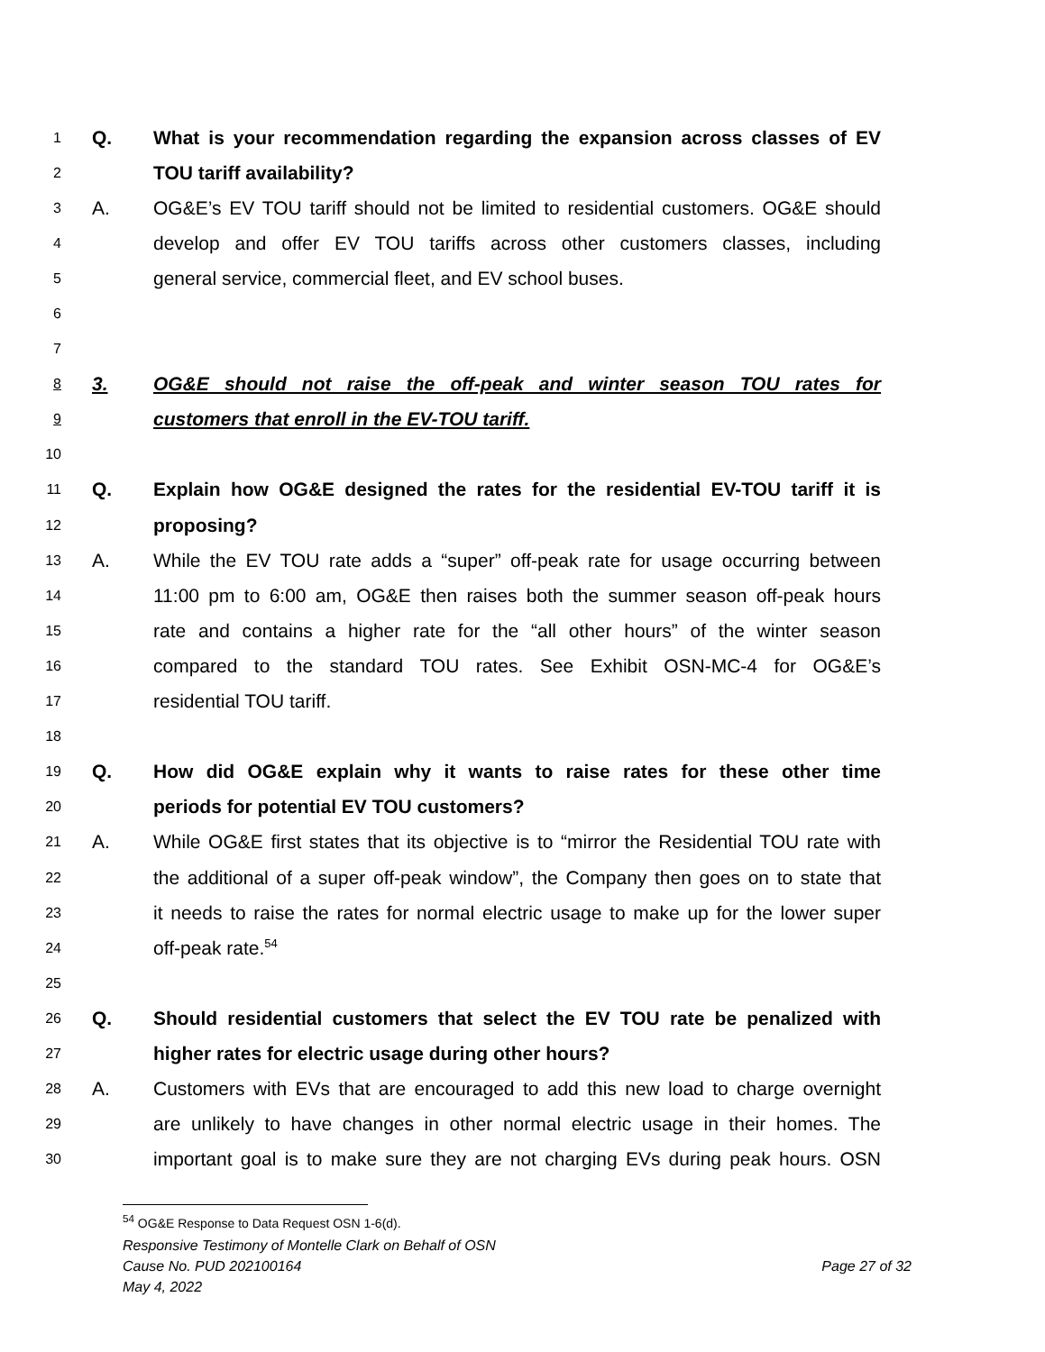1 Q. What is your recommendation regarding the expansion across classes of EV
2 TOU tariff availability?
3 A. OG&E’s EV TOU tariff should not be limited to residential customers. OG&E should
4 develop and offer EV TOU tariffs across other customers classes, including
5 general service, commercial fleet, and EV school buses.
6
7
8 3. OG&E should not raise the off-peak and winter season TOU rates for
9 customers that enroll in the EV-TOU tariff.
10
11 Q. Explain how OG&E designed the rates for the residential EV-TOU tariff it is
12 proposing?
13 A. While the EV TOU rate adds a “super” off-peak rate for usage occurring between
14 11:00 pm to 6:00 am, OG&E then raises both the summer season off-peak hours
15 rate and contains a higher rate for the “all other hours” of the winter season
16 compared to the standard TOU rates. See Exhibit OSN-MC-4 for OG&E’s
17 residential TOU tariff.
18
19 Q. How did OG&E explain why it wants to raise rates for these other time
20 periods for potential EV TOU customers?
21 A. While OG&E first states that its objective is to “mirror the Residential TOU rate with
22 the additional of a super off-peak window”, the Company then goes on to state that
23 it needs to raise the rates for normal electric usage to make up for the lower super
24 off-peak rate.<sup>54</sup>
25
26 Q. Should residential customers that select the EV TOU rate be penalized with
27 higher rates for electric usage during other hours?
28 A. Customers with EVs that are encouraged to add this new load to charge overnight
29 are unlikely to have changes in other normal electric usage in their homes. The
30 important goal is to make sure they are not charging EVs during peak hours. OSN
<sup>54</sup> OG&E Response to Data Request OSN 1-6(d).
Responsive Testimony of Montelle Clark on Behalf of OSN
Cause No. PUD 202100164 Page 27 of 32
May 4, 2022